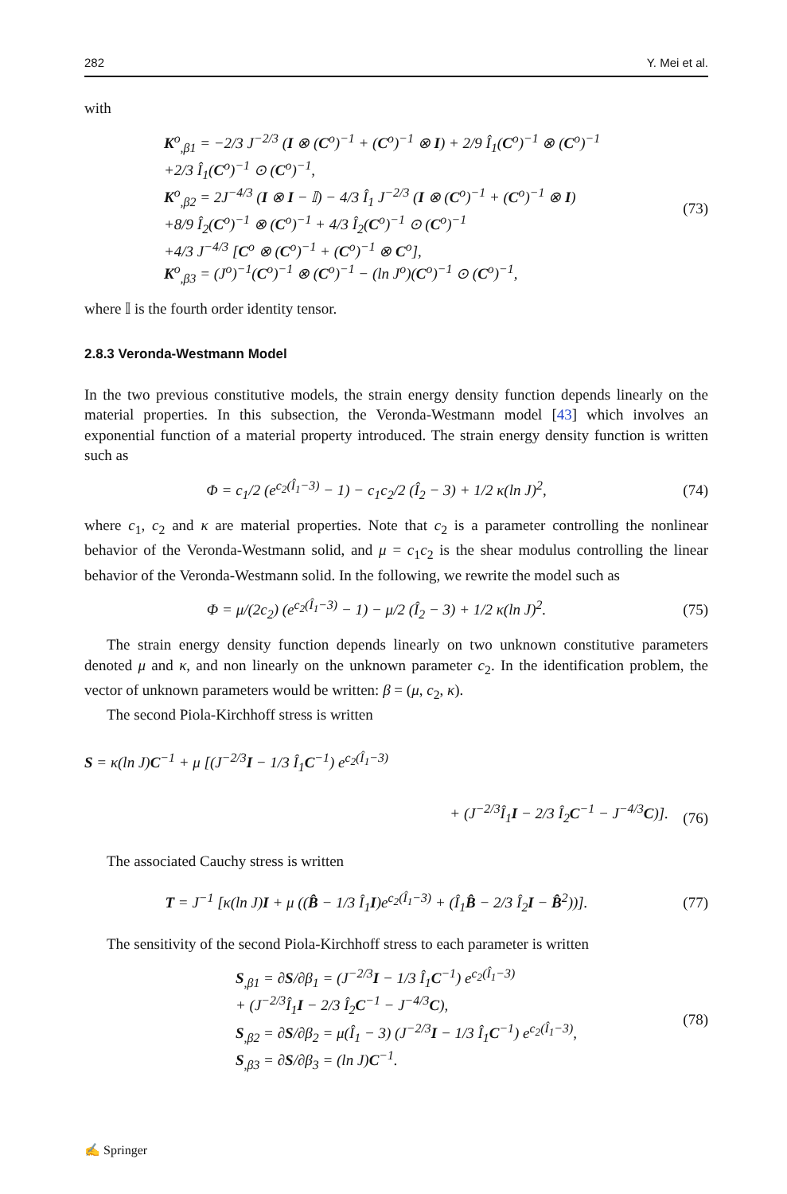282 Y. Mei et al.
with
K<sup>o</sup><sub>,β1</sub> = −2/3 J<sup>−2/3</sup> (I ⊗ (C<sup>o</sup>)<sup>−1</sup> + (C<sup>o</sup>)<sup>−1</sup> ⊗ I) + 2/9 Î<sub>1</sub>(C<sup>o</sup>)<sup>−1</sup> ⊗ (C<sup>o</sup>)<sup>−1</sup>
+2/3 Î<sub>1</sub>(C<sup>o</sup>)<sup>−1</sup> ⊙ (C<sup>o</sup>)<sup>−1</sup>,
K<sup>o</sup><sub>,β2</sub> = 2J<sup>−4/3</sup> (I ⊗ I − 𝕀) − 4/3 Î<sub>1</sub> J<sup>−2/3</sup> (I ⊗ (C<sup>o</sup>)<sup>−1</sup> + (C<sup>o</sup>)<sup>−1</sup> ⊗ I)
+8/9 Î<sub>2</sub>(C<sup>o</sup>)<sup>−1</sup> ⊗ (C<sup>o</sup>)<sup>−1</sup> + 4/3 Î<sub>2</sub>(C<sup>o</sup>)<sup>−1</sup> ⊙ (C<sup>o</sup>)<sup>−1</sup>
+4/3 J<sup>−4/3</sup> [C<sup>o</sup> ⊗ (C<sup>o</sup>)<sup>−1</sup> + (C<sup>o</sup>)<sup>−1</sup> ⊗ C<sup>o</sup>],
K<sup>o</sup><sub>,β3</sub> = (J<sup>o</sup>)<sup>−1</sup>(C<sup>o</sup>)<sup>−1</sup> ⊗ (C<sup>o</sup>)<sup>−1</sup> − (ln J<sup>o</sup>)(C<sup>o</sup>)<sup>−1</sup> ⊙ (C<sup>o</sup>)<sup>−1</sup>,
(73)
where 𝕀 is the fourth order identity tensor.
2.8.3 Veronda-Westmann Model
In the two previous constitutive models, the strain energy density function depends linearly on the material properties. In this subsection, the Veronda-Westmann model [43] which involves an exponential function of a material property introduced. The strain energy density function is written such as
Φ = c<sub>1</sub>/2 (e<sup>c<sub>2</sub>(Î<sub>1</sub>−3)</sup> − 1) − c<sub>1</sub>c<sub>2</sub>/2 (Î<sub>2</sub> − 3) + 1/2 κ(ln J)<sup>2</sup>,
(74)
where c<sub>1</sub>, c<sub>2</sub> and κ are material properties. Note that c<sub>2</sub> is a parameter controlling the nonlinear behavior of the Veronda-Westmann solid, and μ = c<sub>1</sub>c<sub>2</sub> is the shear modulus controlling the linear behavior of the Veronda-Westmann solid. In the following, we rewrite the model such as
Φ = μ/(2c<sub>2</sub>) (e<sup>c<sub>2</sub>(Î<sub>1</sub>−3)</sup> − 1) − μ/2 (Î<sub>2</sub> − 3) + 1/2 κ(ln J)<sup>2</sup>.
(75)
The strain energy density function depends linearly on two unknown constitutive parameters denoted μ and κ, and non linearly on the unknown parameter c<sub>2</sub>. In the identification problem, the vector of unknown parameters would be written: β = (μ, c<sub>2</sub>, κ).
The second Piola-Kirchhoff stress is written
S = κ(ln J)C<sup>−1</sup> + μ [(J<sup>−2/3</sup>I − 1/3 Î<sub>1</sub>C<sup>−1</sup>) e<sup>c<sub>2</sub>(Î<sub>1</sub>−3)</sup>
+ (J<sup>−2/3</sup>Î<sub>1</sub>I − 2/3 Î<sub>2</sub>C<sup>−1</sup> − J<sup>−4/3</sup>C)].
(76)
The associated Cauchy stress is written
T = J<sup>−1</sup> [κ(ln J)I + μ ((B̂ − 1/3 Î<sub>1</sub>I)e<sup>c<sub>2</sub>(Î<sub>1</sub>−3)</sup> + (Î<sub>1</sub>B̂ − 2/3 Î<sub>2</sub>I − B̂<sup>2</sup>))].
(77)
The sensitivity of the second Piola-Kirchhoff stress to each parameter is written
S<sub>,β1</sub> = ∂S/∂β<sub>1</sub> = (J<sup>−2/3</sup>I − 1/3 Î<sub>1</sub>C<sup>−1</sup>) e<sup>c<sub>2</sub>(Î<sub>1</sub>−3)</sup>
+ (J<sup>−2/3</sup>Î<sub>1</sub>I − 2/3 Î<sub>2</sub>C<sup>−1</sup> − J<sup>−4/3</sup>C),
S<sub>,β2</sub> = ∂S/∂β<sub>2</sub> = μ(Î<sub>1</sub> − 3) (J<sup>−2/3</sup>I − 1/3 Î<sub>1</sub>C<sup>−1</sup>) e<sup>c<sub>2</sub>(Î<sub>1</sub>−3)</sup>,
S<sub>,β3</sub> = ∂S/∂β<sub>3</sub> = (ln J)C<sup>−1</sup>.
(78)
✍ Springer